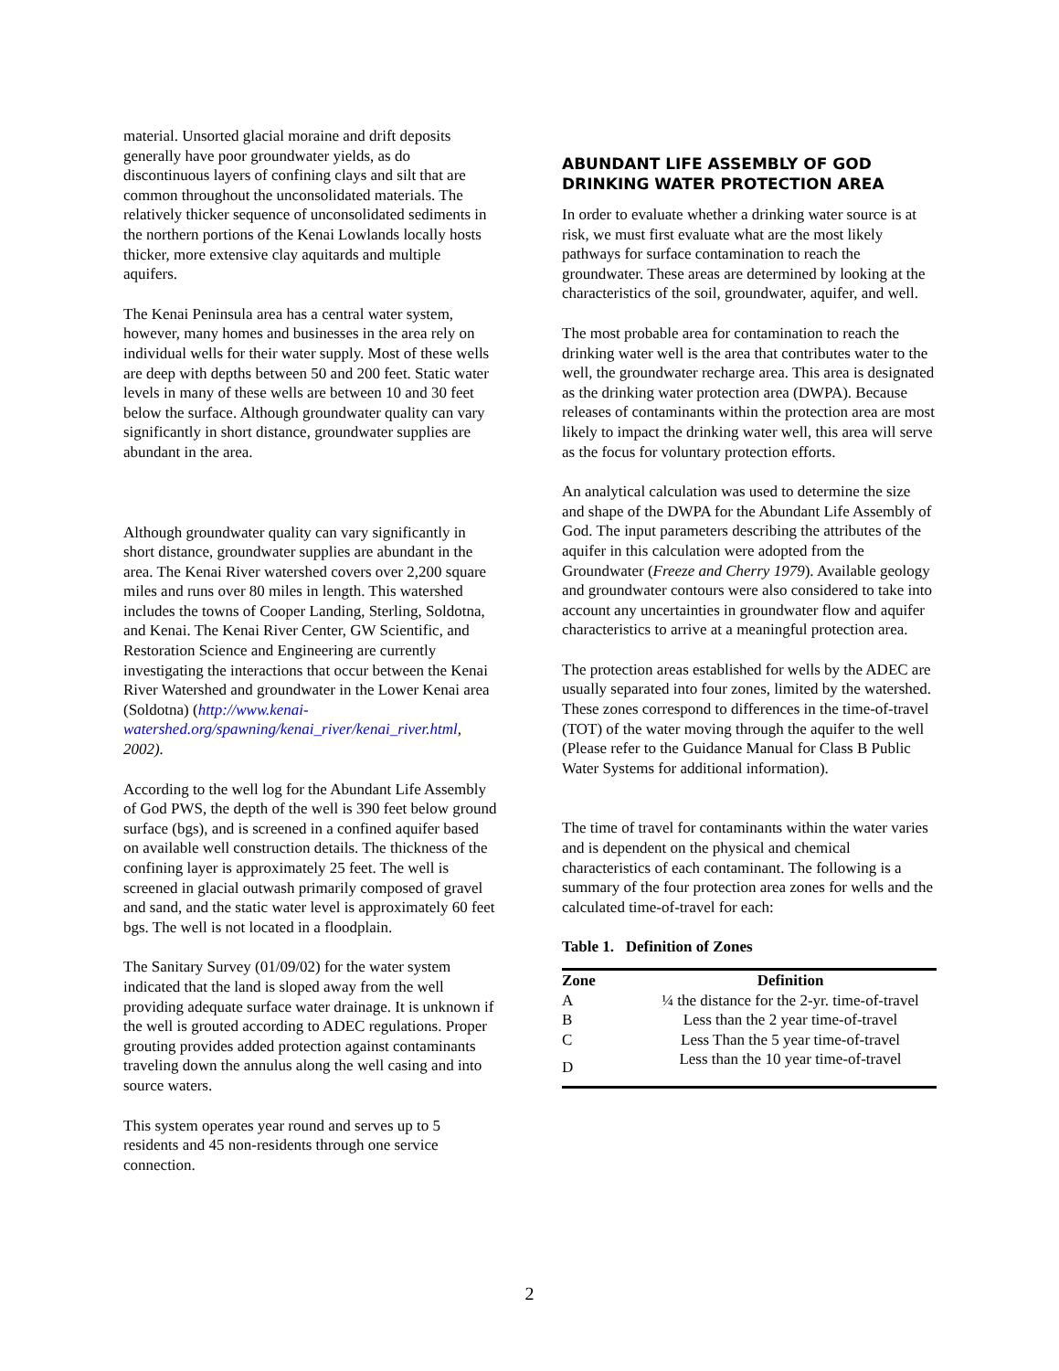material. Unsorted glacial moraine and drift deposits generally have poor groundwater yields, as do discontinuous layers of confining clays and silt that are common throughout the unconsolidated materials. The relatively thicker sequence of unconsolidated sediments in the northern portions of the Kenai Lowlands locally hosts thicker, more extensive clay aquitards and multiple aquifers.
The Kenai Peninsula area has a central water system, however, many homes and businesses in the area rely on individual wells for their water supply. Most of these wells are deep with depths between 50 and 200 feet. Static water levels in many of these wells are between 10 and 30 feet below the surface. Although groundwater quality can vary significantly in short distance, groundwater supplies are abundant in the area.
Although groundwater quality can vary significantly in short distance, groundwater supplies are abundant in the area. The Kenai River watershed covers over 2,200 square miles and runs over 80 miles in length. This watershed includes the towns of Cooper Landing, Sterling, Soldotna, and Kenai. The Kenai River Center, GW Scientific, and Restoration Science and Engineering are currently investigating the interactions that occur between the Kenai River Watershed and groundwater in the Lower Kenai area (Soldotna) (http://www.kenai-watershed.org/spawning/kenai_river/kenai_river.html, 2002).
According to the well log for the Abundant Life Assembly of God PWS, the depth of the well is 390 feet below ground surface (bgs), and is screened in a confined aquifer based on available well construction details. The thickness of the confining layer is approximately 25 feet. The well is screened in glacial outwash primarily composed of gravel and sand, and the static water level is approximately 60 feet bgs. The well is not located in a floodplain.
The Sanitary Survey (01/09/02) for the water system indicated that the land is sloped away from the well providing adequate surface water drainage. It is unknown if the well is grouted according to ADEC regulations. Proper grouting provides added protection against contaminants traveling down the annulus along the well casing and into source waters.
This system operates year round and serves up to 5 residents and 45 non-residents through one service connection.
ABUNDANT LIFE ASSEMBLY OF GOD DRINKING WATER PROTECTION AREA
In order to evaluate whether a drinking water source is at risk, we must first evaluate what are the most likely pathways for surface contamination to reach the groundwater. These areas are determined by looking at the characteristics of the soil, groundwater, aquifer, and well.
The most probable area for contamination to reach the drinking water well is the area that contributes water to the well, the groundwater recharge area. This area is designated as the drinking water protection area (DWPA). Because releases of contaminants within the protection area are most likely to impact the drinking water well, this area will serve as the focus for voluntary protection efforts.
An analytical calculation was used to determine the size and shape of the DWPA for the Abundant Life Assembly of God. The input parameters describing the attributes of the aquifer in this calculation were adopted from the Groundwater (Freeze and Cherry 1979). Available geology and groundwater contours were also considered to take into account any uncertainties in groundwater flow and aquifer characteristics to arrive at a meaningful protection area.
The protection areas established for wells by the ADEC are usually separated into four zones, limited by the watershed. These zones correspond to differences in the time-of-travel (TOT) of the water moving through the aquifer to the well (Please refer to the Guidance Manual for Class B Public Water Systems for additional information).
The time of travel for contaminants within the water varies and is dependent on the physical and chemical characteristics of each contaminant. The following is a summary of the four protection area zones for wells and the calculated time-of-travel for each:
Table 1. Definition of Zones
| Zone | Definition |
| --- | --- |
| A | ¼ the distance for the 2-yr. time-of-travel |
| B | Less than the 2 year time-of-travel |
| C | Less Than the 5 year time-of-travel |
| D | Less than the 10 year time-of-travel |
2